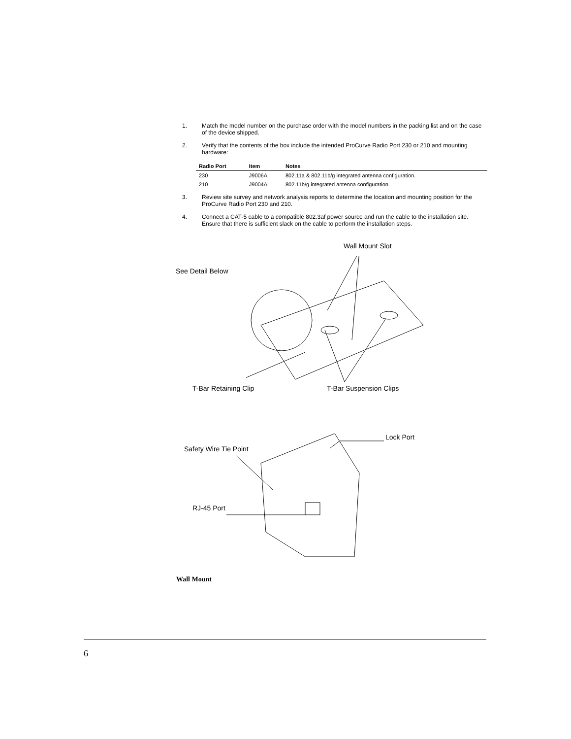1. Match the model number on the purchase order with the model numbers in the packing list and on the case of the device shipped.
2. Verify that the contents of the box include the intended ProCurve Radio Port 230 or 210 and mounting hardware:
| Radio Port | Item | Notes |
| --- | --- | --- |
| 230 | J9006A | 802.11a & 802.11b/g integrated antenna configuration. |
| 210 | J9004A | 802.11b/g integrated antenna configuration. |
3. Review site survey and network analysis reports to determine the location and mounting position for the ProCurve Radio Port 230 and 210.
4. Connect a CAT-5 cable to a compatible 802.3af power source and run the cable to the installation site. Ensure that there is sufficient slack on the cable to perform the installation steps.
Wall Mount Slot
See Detail Below
T-Bar Retaining Clip T-Bar Suspension Clips
Lock Port
Safety Wire Tie Point
RJ-45 Port
Wall Mount
6